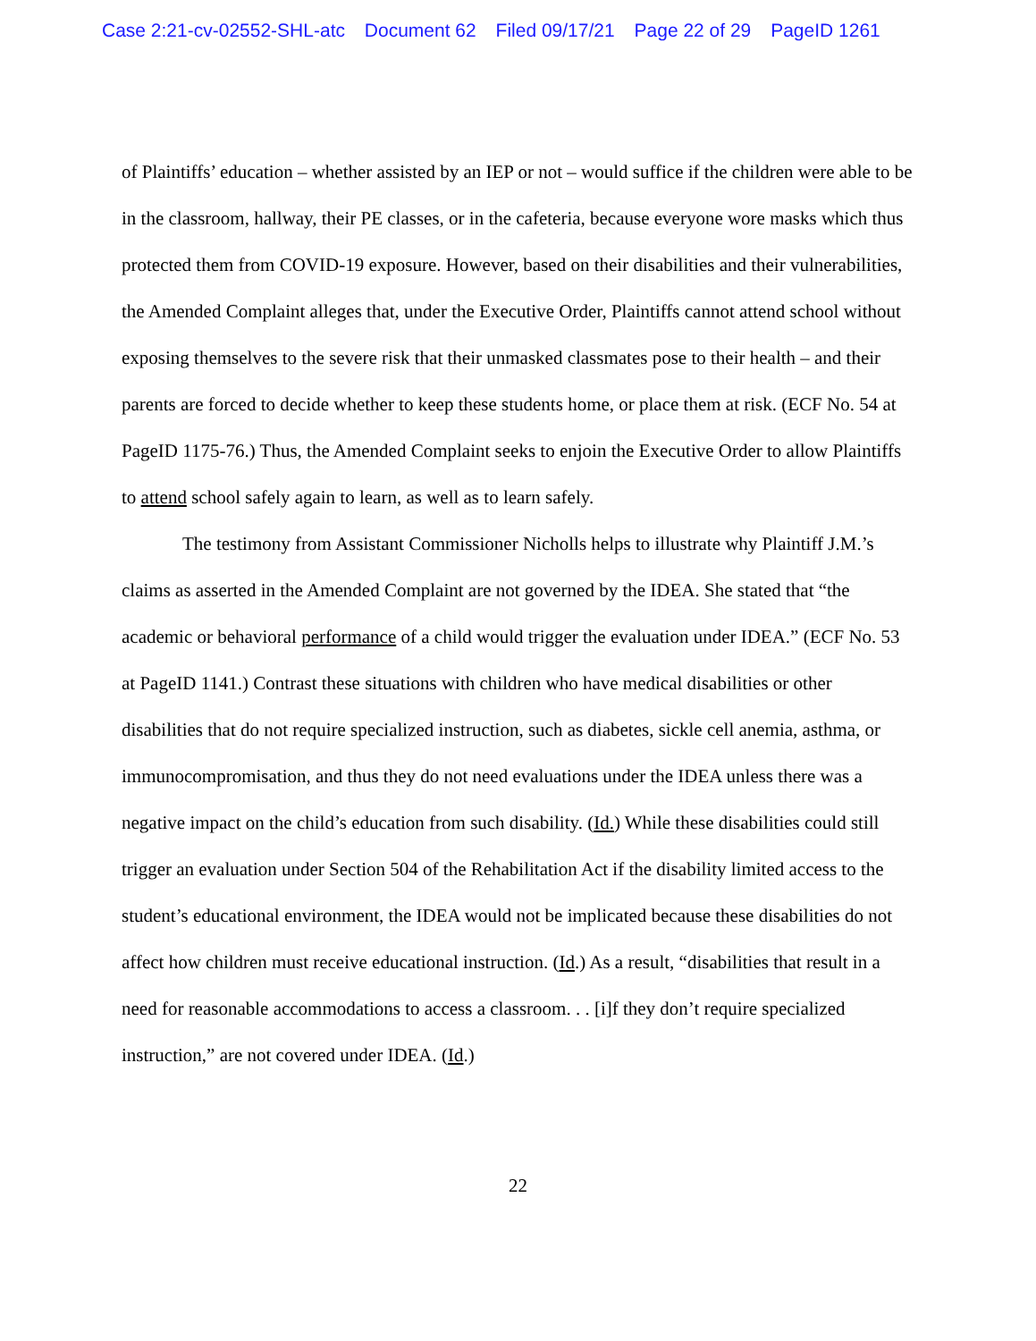Case 2:21-cv-02552-SHL-atc Document 62 Filed 09/17/21 Page 22 of 29 PageID 1261
of Plaintiffs’ education – whether assisted by an IEP or not – would suffice if the children were able to be in the classroom, hallway, their PE classes, or in the cafeteria, because everyone wore masks which thus protected them from COVID-19 exposure. However, based on their disabilities and their vulnerabilities, the Amended Complaint alleges that, under the Executive Order, Plaintiffs cannot attend school without exposing themselves to the severe risk that their unmasked classmates pose to their health – and their parents are forced to decide whether to keep these students home, or place them at risk. (ECF No. 54 at PageID 1175-76.) Thus, the Amended Complaint seeks to enjoin the Executive Order to allow Plaintiffs to attend school safely again to learn, as well as to learn safely.
The testimony from Assistant Commissioner Nicholls helps to illustrate why Plaintiff J.M.’s claims as asserted in the Amended Complaint are not governed by the IDEA. She stated that “the academic or behavioral performance of a child would trigger the evaluation under IDEA.” (ECF No. 53 at PageID 1141.) Contrast these situations with children who have medical disabilities or other disabilities that do not require specialized instruction, such as diabetes, sickle cell anemia, asthma, or immunocompromisation, and thus they do not need evaluations under the IDEA unless there was a negative impact on the child’s education from such disability. (Id.) While these disabilities could still trigger an evaluation under Section 504 of the Rehabilitation Act if the disability limited access to the student’s educational environment, the IDEA would not be implicated because these disabilities do not affect how children must receive educational instruction. (Id.) As a result, “disabilities that result in a need for reasonable accommodations to access a classroom. . . [i]f they don’t require specialized instruction,” are not covered under IDEA. (Id.)
22